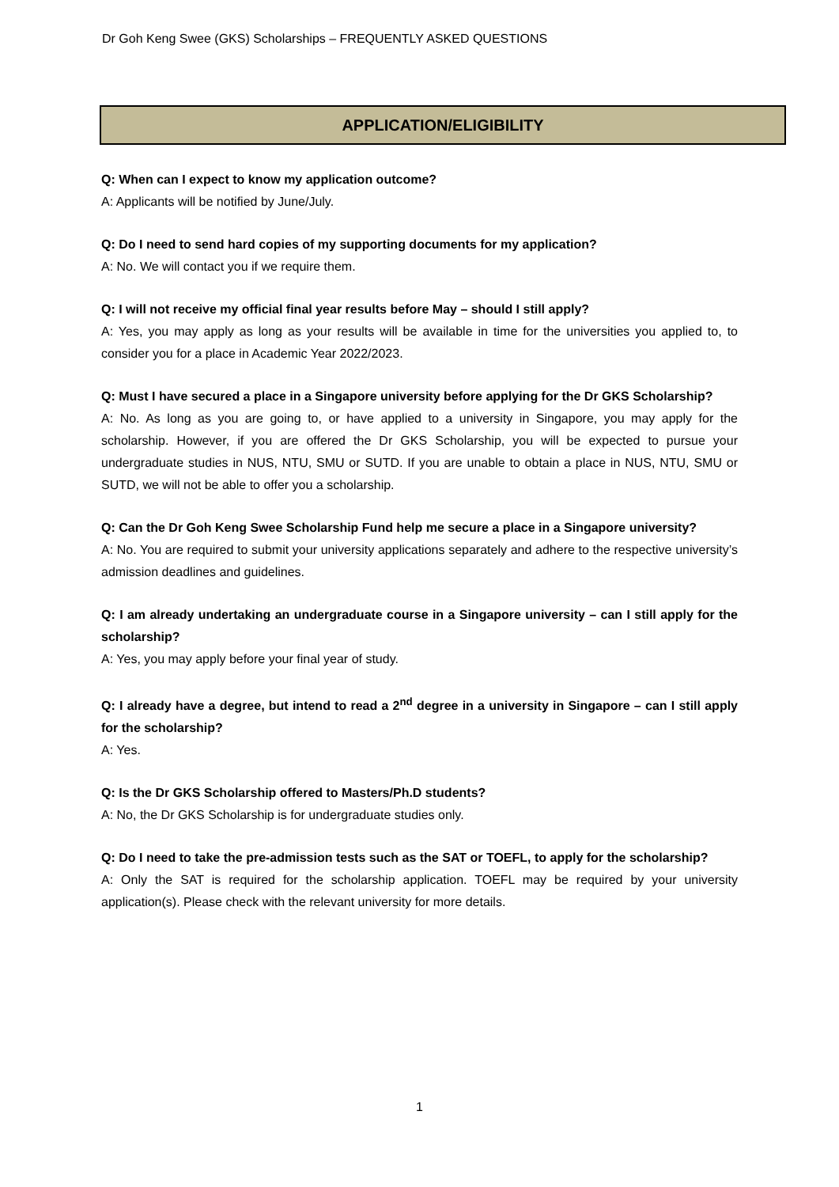Dr Goh Keng Swee (GKS) Scholarships – FREQUENTLY ASKED QUESTIONS
APPLICATION/ELIGIBILITY
Q: When can I expect to know my application outcome?
A: Applicants will be notified by June/July.
Q: Do I need to send hard copies of my supporting documents for my application?
A: No. We will contact you if we require them.
Q: I will not receive my official final year results before May – should I still apply?
A: Yes, you may apply as long as your results will be available in time for the universities you applied to, to consider you for a place in Academic Year 2022/2023.
Q: Must I have secured a place in a Singapore university before applying for the Dr GKS Scholarship?
A: No. As long as you are going to, or have applied to a university in Singapore, you may apply for the scholarship. However, if you are offered the Dr GKS Scholarship, you will be expected to pursue your undergraduate studies in NUS, NTU, SMU or SUTD. If you are unable to obtain a place in NUS, NTU, SMU or SUTD, we will not be able to offer you a scholarship.
Q: Can the Dr Goh Keng Swee Scholarship Fund help me secure a place in a Singapore university?
A: No. You are required to submit your university applications separately and adhere to the respective university’s admission deadlines and guidelines.
Q: I am already undertaking an undergraduate course in a Singapore university – can I still apply for the scholarship?
A: Yes, you may apply before your final year of study.
Q: I already have a degree, but intend to read a 2<sup>nd</sup> degree in a university in Singapore – can I still apply for the scholarship?
A: Yes.
Q: Is the Dr GKS Scholarship offered to Masters/Ph.D students?
A: No, the Dr GKS Scholarship is for undergraduate studies only.
Q: Do I need to take the pre-admission tests such as the SAT or TOEFL, to apply for the scholarship?
A: Only the SAT is required for the scholarship application. TOEFL may be required by your university application(s). Please check with the relevant university for more details.
1